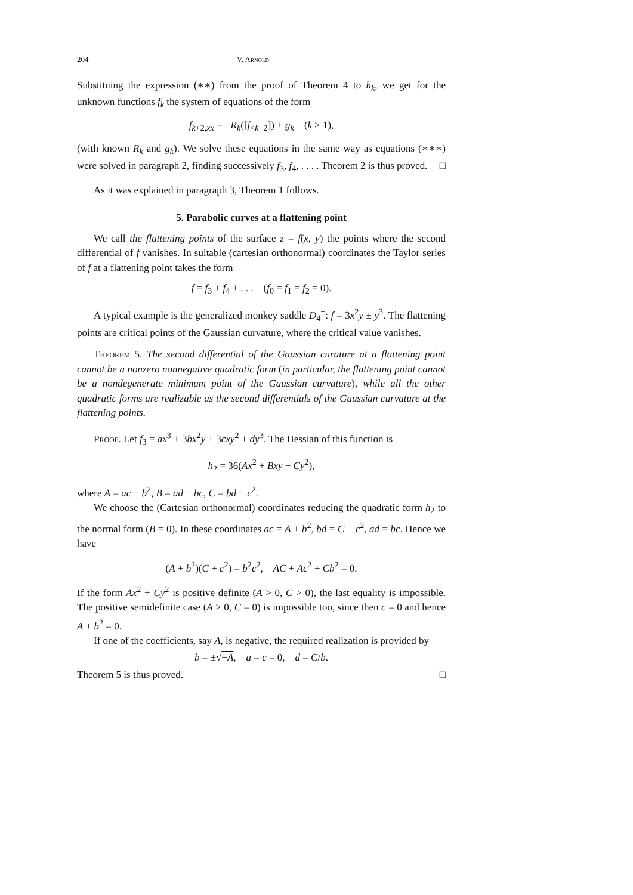204 V. Arnold
Substituing the expression (∗∗) from the proof of Theorem 4 to h<sub>k</sub>, we get for the unknown functions f<sub>k</sub> the system of equations of the form
f<sub>k+2,xx</sub> = −R<sub>k</sub>([f<sub><k+2</sub>]) + g<sub>k</sub> (k ≥ 1),
(with known R<sub>k</sub> and g<sub>k</sub>). We solve these equations in the same way as equations (∗∗∗) were solved in paragraph 2, finding successively f<sub>3</sub>, f<sub>4</sub>, . . . . Theorem 2 is thus proved. □
As it was explained in paragraph 3, Theorem 1 follows.
5. Parabolic curves at a flattening point
We call the flattening points of the surface z = f(x, y) the points where the second differential of f vanishes. In suitable (cartesian orthonormal) coordinates the Taylor series of f at a flattening point takes the form
f = f<sub>3</sub> + f<sub>4</sub> + . . . (f<sub>0</sub> = f<sub>1</sub> = f<sub>2</sub> = 0).
A typical example is the generalized monkey saddle D<sub>4</sub><sup>±</sup>: f = 3x<sup>2</sup>y ± y<sup>3</sup>. The flattening points are critical points of the Gaussian curvature, where the critical value vanishes.
Theorem 5. The second differential of the Gaussian curature at a flattening point cannot be a nonzero nonnegative quadratic form (in particular, the flattening point cannot be a nondegenerate minimum point of the Gaussian curvature), while all the other quadratic forms are realizable as the second differentials of the Gaussian curvature at the flattening points.
Proof. Let f<sub>3</sub> = ax<sup>3</sup> + 3bx<sup>2</sup>y + 3cxy<sup>2</sup> + dy<sup>3</sup>. The Hessian of this function is
h<sub>2</sub> = 36(Ax<sup>2</sup> + Bxy + Cy<sup>2</sup>),
where A = ac − b<sup>2</sup>, B = ad − bc, C = bd − c<sup>2</sup>.
We choose the (Cartesian orthonormal) coordinates reducing the quadratic form h<sub>2</sub> to the normal form (B = 0). In these coordinates ac = A + b<sup>2</sup>, bd = C + c<sup>2</sup>, ad = bc. Hence we have
(A + b<sup>2</sup>)(C + c<sup>2</sup>) = b<sup>2</sup>c<sup>2</sup>, AC + Ac<sup>2</sup> + Cb<sup>2</sup> = 0.
If the form Ax<sup>2</sup> + Cy<sup>2</sup> is positive definite (A > 0, C > 0), the last equality is impossible. The positive semidefinite case (A > 0, C = 0) is impossible too, since then c = 0 and hence A + b<sup>2</sup> = 0.
If one of the coefficients, say A, is negative, the required realization is provided by
b = ±√−A, a = c = 0, d = C/b.
Theorem 5 is thus proved. □